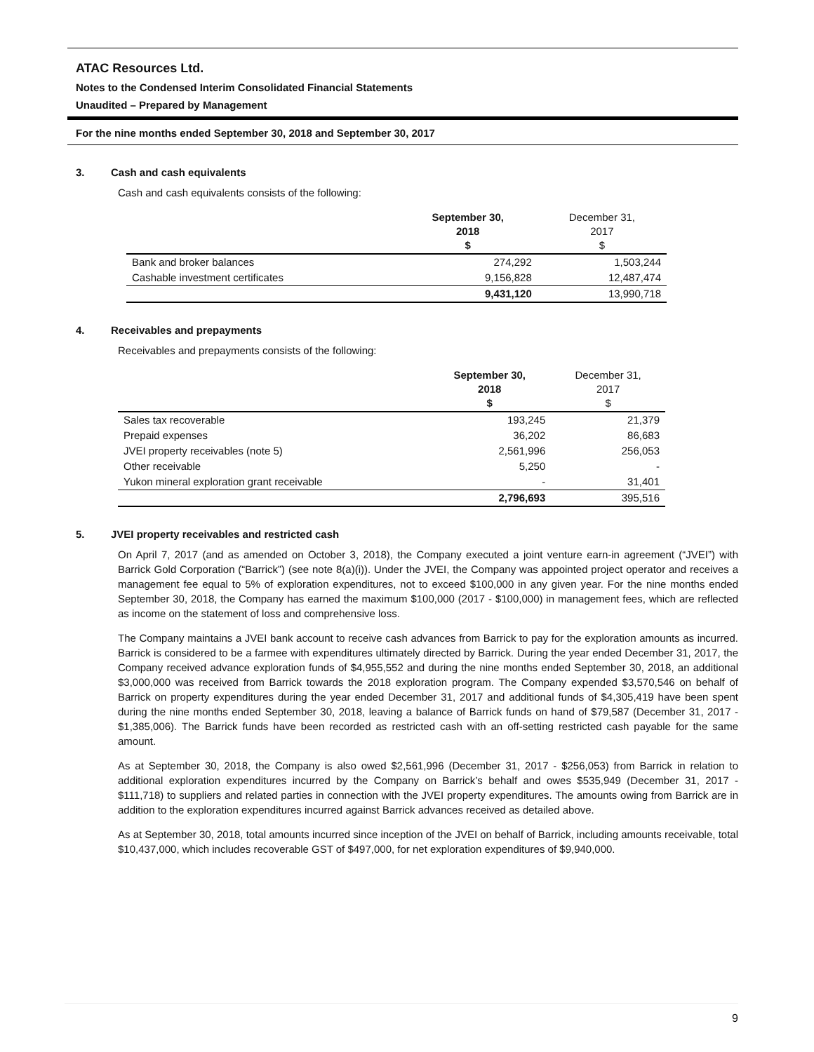ATAC Resources Ltd.
Notes to the Condensed Interim Consolidated Financial Statements
Unaudited – Prepared by Management
For the nine months ended September 30, 2018 and September 30, 2017
3. Cash and cash equivalents
Cash and cash equivalents consists of the following:
| | September 30, 2018 $ | December 31, 2017 $ |
| --- | --- | --- |
| Bank and broker balances | 274,292 | 1,503,244 |
| Cashable investment certificates | 9,156,828 | 12,487,474 |
| | 9,431,120 | 13,990,718 |
4. Receivables and prepayments
Receivables and prepayments consists of the following:
| | September 30, 2018 $ | December 31, 2017 $ |
| --- | --- | --- |
| Sales tax recoverable | 193,245 | 21,379 |
| Prepaid expenses | 36,202 | 86,683 |
| JVEI property receivables (note 5) | 2,561,996 | 256,053 |
| Other receivable | 5,250 | - |
| Yukon mineral exploration grant receivable | - | 31,401 |
| | 2,796,693 | 395,516 |
5. JVEI property receivables and restricted cash
On April 7, 2017 (and as amended on October 3, 2018), the Company executed a joint venture earn-in agreement (“JVEI”) with Barrick Gold Corporation (“Barrick”) (see note 8(a)(i)). Under the JVEI, the Company was appointed project operator and receives a management fee equal to 5% of exploration expenditures, not to exceed $100,000 in any given year. For the nine months ended September 30, 2018, the Company has earned the maximum $100,000 (2017 - $100,000) in management fees, which are reflected as income on the statement of loss and comprehensive loss.
The Company maintains a JVEI bank account to receive cash advances from Barrick to pay for the exploration amounts as incurred. Barrick is considered to be a farmee with expenditures ultimately directed by Barrick. During the year ended December 31, 2017, the Company received advance exploration funds of $4,955,552 and during the nine months ended September 30, 2018, an additional $3,000,000 was received from Barrick towards the 2018 exploration program. The Company expended $3,570,546 on behalf of Barrick on property expenditures during the year ended December 31, 2017 and additional funds of $4,305,419 have been spent during the nine months ended September 30, 2018, leaving a balance of Barrick funds on hand of $79,587 (December 31, 2017 - $1,385,006). The Barrick funds have been recorded as restricted cash with an off-setting restricted cash payable for the same amount.
As at September 30, 2018, the Company is also owed $2,561,996 (December 31, 2017 - $256,053) from Barrick in relation to additional exploration expenditures incurred by the Company on Barrick’s behalf and owes $535,949 (December 31, 2017 - $111,718) to suppliers and related parties in connection with the JVEI property expenditures. The amounts owing from Barrick are in addition to the exploration expenditures incurred against Barrick advances received as detailed above.
As at September 30, 2018, total amounts incurred since inception of the JVEI on behalf of Barrick, including amounts receivable, total $10,437,000, which includes recoverable GST of $497,000, for net exploration expenditures of $9,940,000.
9